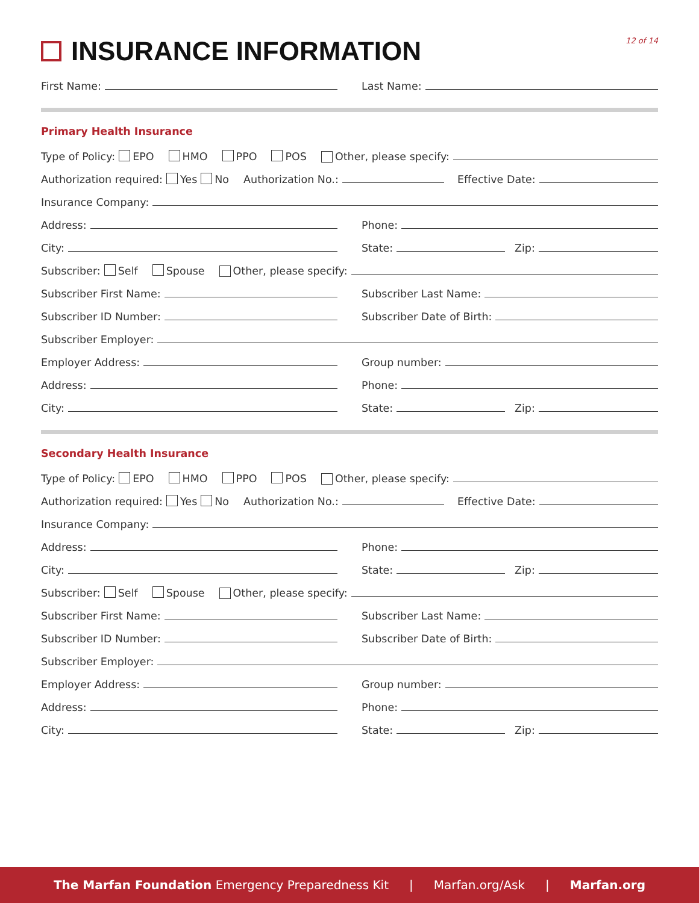INSURANCE INFORMATION
12 of 14
First Name:
Last Name:
Primary Health Insurance
Type of Policy: EPO HMO PPO POS
Other, please specify:
Authorization required: Yes No
Authorization No.:
Effective Date:
Insurance Company:
Address:
Phone:
City:
State:
Zip:
Subscriber: Self Spouse
Other, please specify:
Subscriber First Name:
Subscriber Last Name:
Subscriber ID Number:
Subscriber Date of Birth:
Subscriber Employer:
Employer Address:
Group number:
Address:
Phone:
City:
State:
Zip:
Secondary Health Insurance
Type of Policy: EPO HMO PPO POS
Other, please specify:
Authorization required: Yes No
Authorization No.:
Effective Date:
Insurance Company:
Address:
Phone:
City:
State:
Zip:
Subscriber: Self Spouse
Other, please specify:
Subscriber First Name:
Subscriber Last Name:
Subscriber ID Number:
Subscriber Date of Birth:
Subscriber Employer:
Employer Address:
Group number:
Address:
Phone:
City:
State:
Zip:
The Marfan Foundation Emergency Preparedness Kit | Marfan.org/Ask | Marfan.org